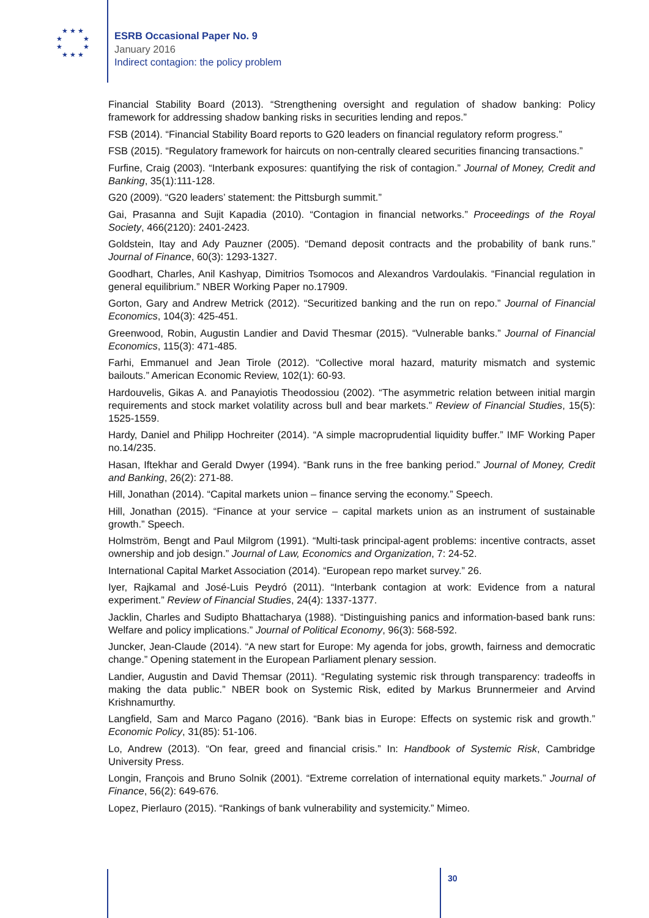★ ★ ★
★ ★
★ ★
★ ★ ★
ESRB Occasional Paper No. 9
January 2016
Indirect contagion: the policy problem
Financial Stability Board (2013). “Strengthening oversight and regulation of shadow banking: Policy framework for addressing shadow banking risks in securities lending and repos.”
FSB (2014). “Financial Stability Board reports to G20 leaders on financial regulatory reform progress.”
FSB (2015). “Regulatory framework for haircuts on non-centrally cleared securities financing transactions.”
Furfine, Craig (2003). “Interbank exposures: quantifying the risk of contagion.” Journal of Money, Credit and Banking, 35(1):111-128.
G20 (2009). “G20 leaders’ statement: the Pittsburgh summit.”
Gai, Prasanna and Sujit Kapadia (2010). “Contagion in financial networks.” Proceedings of the Royal Society, 466(2120): 2401-2423.
Goldstein, Itay and Ady Pauzner (2005). “Demand deposit contracts and the probability of bank runs.” Journal of Finance, 60(3): 1293-1327.
Goodhart, Charles, Anil Kashyap, Dimitrios Tsomocos and Alexandros Vardoulakis. “Financial regulation in general equilibrium.” NBER Working Paper no.17909.
Gorton, Gary and Andrew Metrick (2012). “Securitized banking and the run on repo.” Journal of Financial Economics, 104(3): 425-451.
Greenwood, Robin, Augustin Landier and David Thesmar (2015). “Vulnerable banks.” Journal of Financial Economics, 115(3): 471-485.
Farhi, Emmanuel and Jean Tirole (2012). “Collective moral hazard, maturity mismatch and systemic bailouts.” American Economic Review, 102(1): 60-93.
Hardouvelis, Gikas A. and Panayiotis Theodossiou (2002). “The asymmetric relation between initial margin requirements and stock market volatility across bull and bear markets.” Review of Financial Studies, 15(5): 1525-1559.
Hardy, Daniel and Philipp Hochreiter (2014). “A simple macroprudential liquidity buffer.” IMF Working Paper no.14/235.
Hasan, Iftekhar and Gerald Dwyer (1994). “Bank runs in the free banking period.” Journal of Money, Credit and Banking, 26(2): 271-88.
Hill, Jonathan (2014). “Capital markets union – finance serving the economy.” Speech.
Hill, Jonathan (2015). “Finance at your service – capital markets union as an instrument of sustainable growth.” Speech.
Holmström, Bengt and Paul Milgrom (1991). “Multi-task principal-agent problems: incentive contracts, asset ownership and job design.” Journal of Law, Economics and Organization, 7: 24-52.
International Capital Market Association (2014). “European repo market survey.” 26.
Iyer, Rajkamal and José-Luis Peydró (2011). “Interbank contagion at work: Evidence from a natural experiment.” Review of Financial Studies, 24(4): 1337-1377.
Jacklin, Charles and Sudipto Bhattacharya (1988). “Distinguishing panics and information-based bank runs: Welfare and policy implications.” Journal of Political Economy, 96(3): 568-592.
Juncker, Jean-Claude (2014). “A new start for Europe: My agenda for jobs, growth, fairness and democratic change.” Opening statement in the European Parliament plenary session.
Landier, Augustin and David Themsar (2011). “Regulating systemic risk through transparency: tradeoffs in making the data public.” NBER book on Systemic Risk, edited by Markus Brunnermeier and Arvind Krishnamurthy.
Langfield, Sam and Marco Pagano (2016). “Bank bias in Europe: Effects on systemic risk and growth.” Economic Policy, 31(85): 51-106.
Lo, Andrew (2013). “On fear, greed and financial crisis.” In: Handbook of Systemic Risk, Cambridge University Press.
Longin, François and Bruno Solnik (2001). “Extreme correlation of international equity markets.” Journal of Finance, 56(2): 649-676.
Lopez, Pierlauro (2015). “Rankings of bank vulnerability and systemicity.” Mimeo.
30